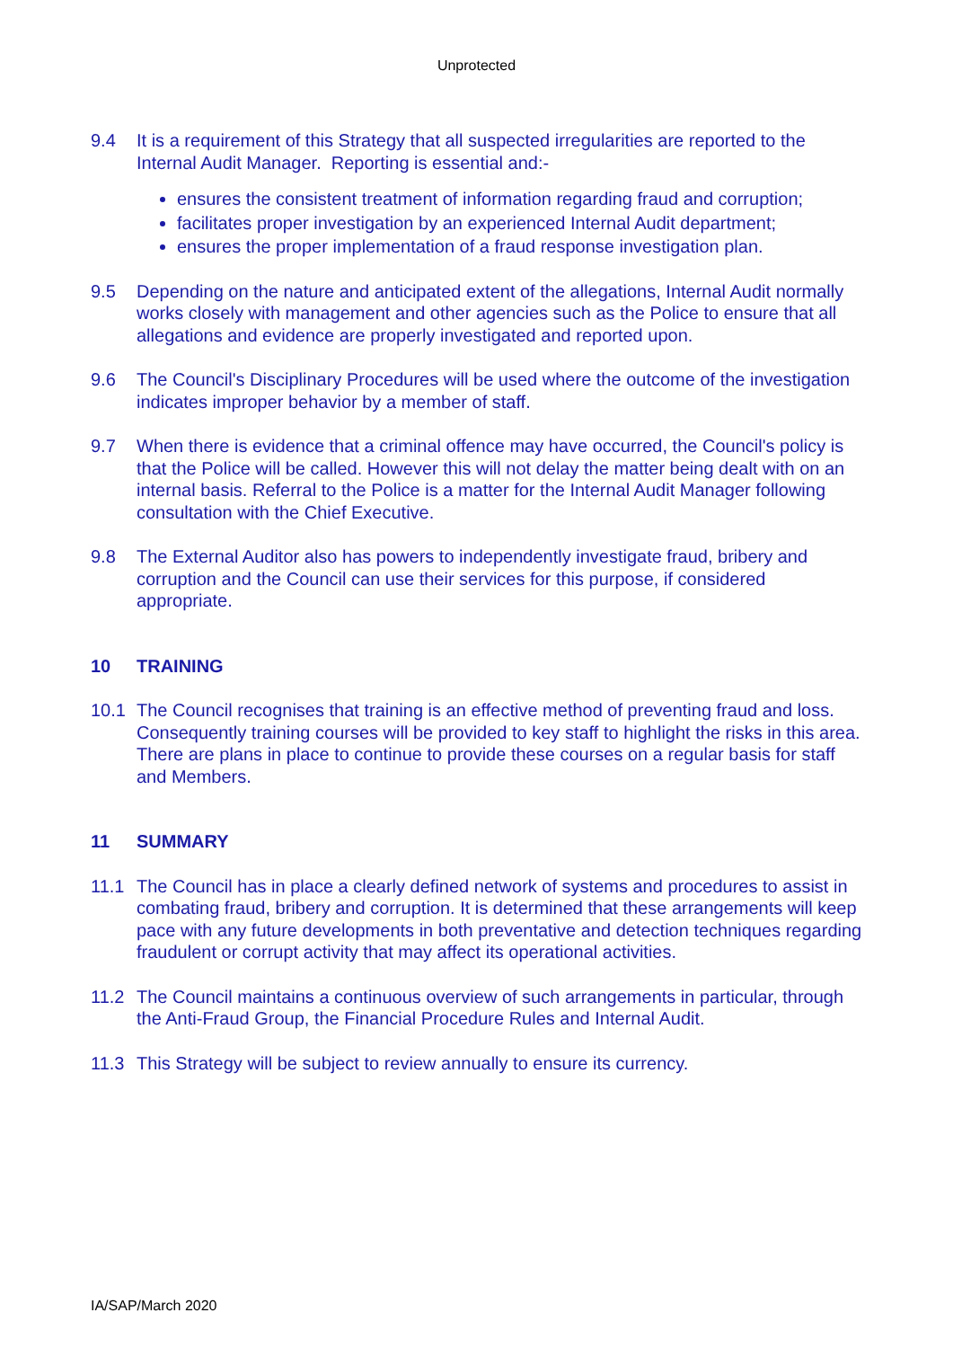Unprotected
9.4 It is a requirement of this Strategy that all suspected irregularities are reported to the Internal Audit Manager. Reporting is essential and:-
ensures the consistent treatment of information regarding fraud and corruption;
facilitates proper investigation by an experienced Internal Audit department;
ensures the proper implementation of a fraud response investigation plan.
9.5 Depending on the nature and anticipated extent of the allegations, Internal Audit normally works closely with management and other agencies such as the Police to ensure that all allegations and evidence are properly investigated and reported upon.
9.6 The Council's Disciplinary Procedures will be used where the outcome of the investigation indicates improper behavior by a member of staff.
9.7 When there is evidence that a criminal offence may have occurred, the Council's policy is that the Police will be called. However this will not delay the matter being dealt with on an internal basis. Referral to the Police is a matter for the Internal Audit Manager following consultation with the Chief Executive.
9.8 The External Auditor also has powers to independently investigate fraud, bribery and corruption and the Council can use their services for this purpose, if considered appropriate.
10 TRAINING
10.1 The Council recognises that training is an effective method of preventing fraud and loss. Consequently training courses will be provided to key staff to highlight the risks in this area. There are plans in place to continue to provide these courses on a regular basis for staff and Members.
11 SUMMARY
11.1 The Council has in place a clearly defined network of systems and procedures to assist in combating fraud, bribery and corruption. It is determined that these arrangements will keep pace with any future developments in both preventative and detection techniques regarding fraudulent or corrupt activity that may affect its operational activities.
11.2 The Council maintains a continuous overview of such arrangements in particular, through the Anti-Fraud Group, the Financial Procedure Rules and Internal Audit.
11.3 This Strategy will be subject to review annually to ensure its currency.
IA/SAP/March 2020